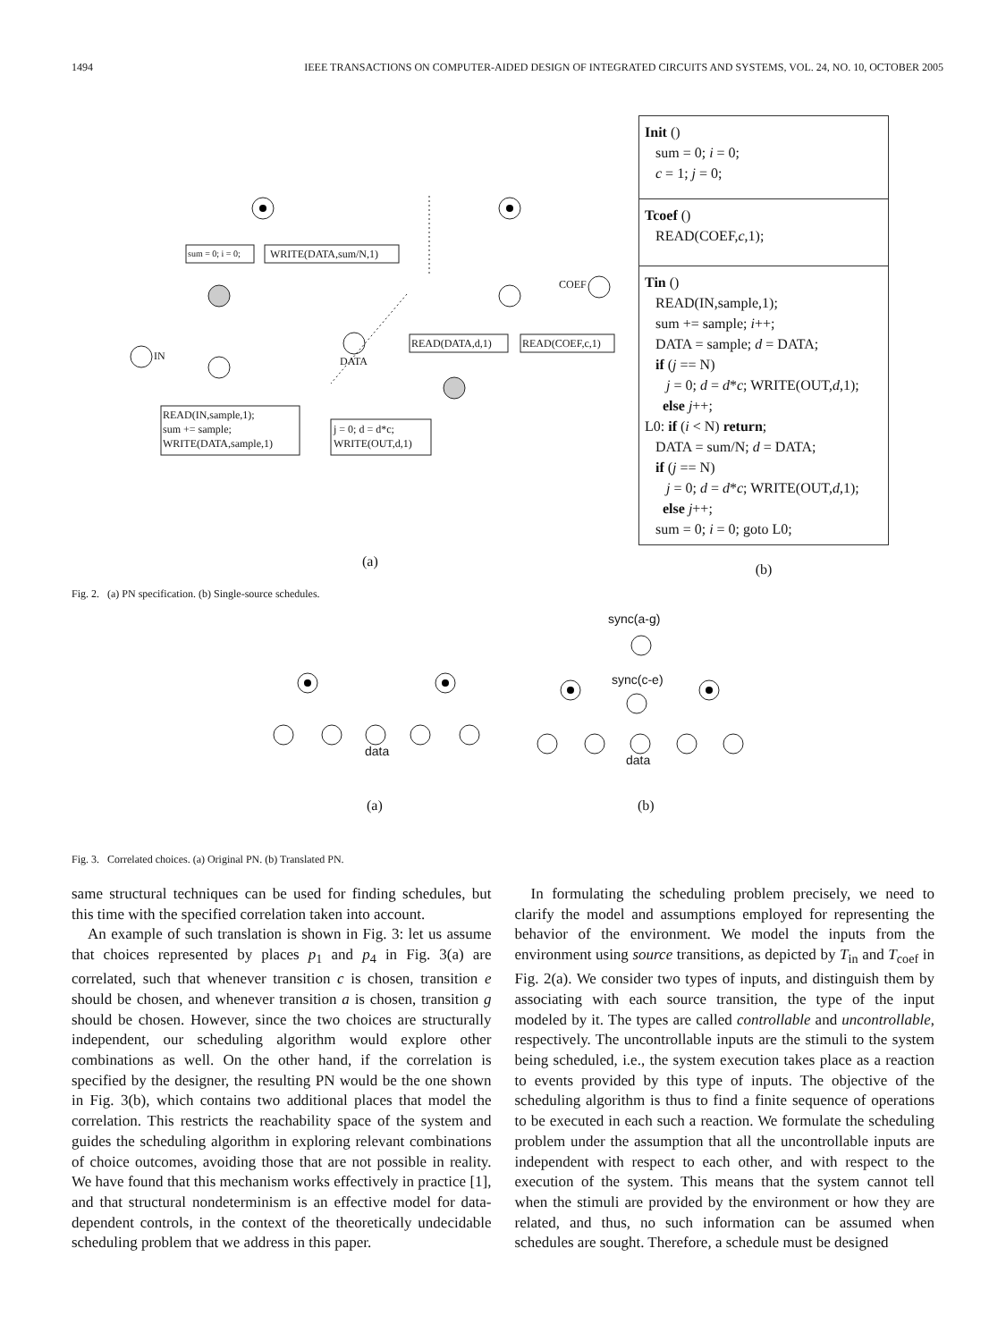1494 IEEE TRANSACTIONS ON COMPUTER-AIDED DESIGN OF INTEGRATED CIRCUITS AND SYSTEMS, VOL. 24, NO. 10, OCTOBER 2005
sum = 0; i = 0; WRITE(DATA,sum/N,1)
READ(DATA,d,1) READ(COEF,c,1)
READ(IN,sample,1);
sum += sample;
WRITE(DATA,sample,1)
j = 0; d = d*c;
WRITE(OUT,d,1)
DATA
IN
COEF
(a)
Init ()
sum = 0; i = 0;
c = 1; j = 0;
Tcoef ()
READ(COEF,c,1);
Tin ()
READ(IN,sample,1);
sum += sample; i++;
DATA = sample; d = DATA;
if (j == N)
j = 0; d = d*c; WRITE(OUT,d,1);
else j++;
L0: if (i < N) return;
DATA = sum/N; d = DATA;
if (j == N)
j = 0; d = d*c; WRITE(OUT,d,1);
else j++;
sum = 0; i = 0; goto L0;
(b)
Fig. 2. (a) PN specification. (b) Single-source schedules.
sync(a-g)
sync(c-e)
data
data
(a) (b)
Fig. 3. Correlated choices. (a) Original PN. (b) Translated PN.
same structural techniques can be used for finding schedules, but this time with the specified correlation taken into account.
An example of such translation is shown in Fig. 3: let us assume that choices represented by places p<sub>1</sub> and p<sub>4</sub> in Fig. 3(a) are correlated, such that whenever transition c is chosen, transition e should be chosen, and whenever transition a is chosen, transition g should be chosen. However, since the two choices are structurally independent, our scheduling algorithm would explore other combinations as well. On the other hand, if the correlation is specified by the designer, the resulting PN would be the one shown in Fig. 3(b), which contains two additional places that model the correlation. This restricts the reachability space of the system and guides the scheduling algorithm in exploring relevant combinations of choice outcomes, avoiding those that are not possible in reality. We have found that this mechanism works effectively in practice [1], and that structural nondeterminism is an effective model for data-dependent controls, in the context of the theoretically undecidable scheduling problem that we address in this paper.
In formulating the scheduling problem precisely, we need to clarify the model and assumptions employed for representing the behavior of the environment. We model the inputs from the environment using source transitions, as depicted by T<sub>in</sub> and T<sub>coef</sub> in Fig. 2(a). We consider two types of inputs, and distinguish them by associating with each source transition, the type of the input modeled by it. The types are called controllable and uncontrollable, respectively. The uncontrollable inputs are the stimuli to the system being scheduled, i.e., the system execution takes place as a reaction to events provided by this type of inputs. The objective of the scheduling algorithm is thus to find a finite sequence of operations to be executed in each such a reaction. We formulate the scheduling problem under the assumption that all the uncontrollable inputs are independent with respect to each other, and with respect to the execution of the system. This means that the system cannot tell when the stimuli are provided by the environment or how they are related, and thus, no such information can be assumed when schedules are sought. Therefore, a schedule must be designed